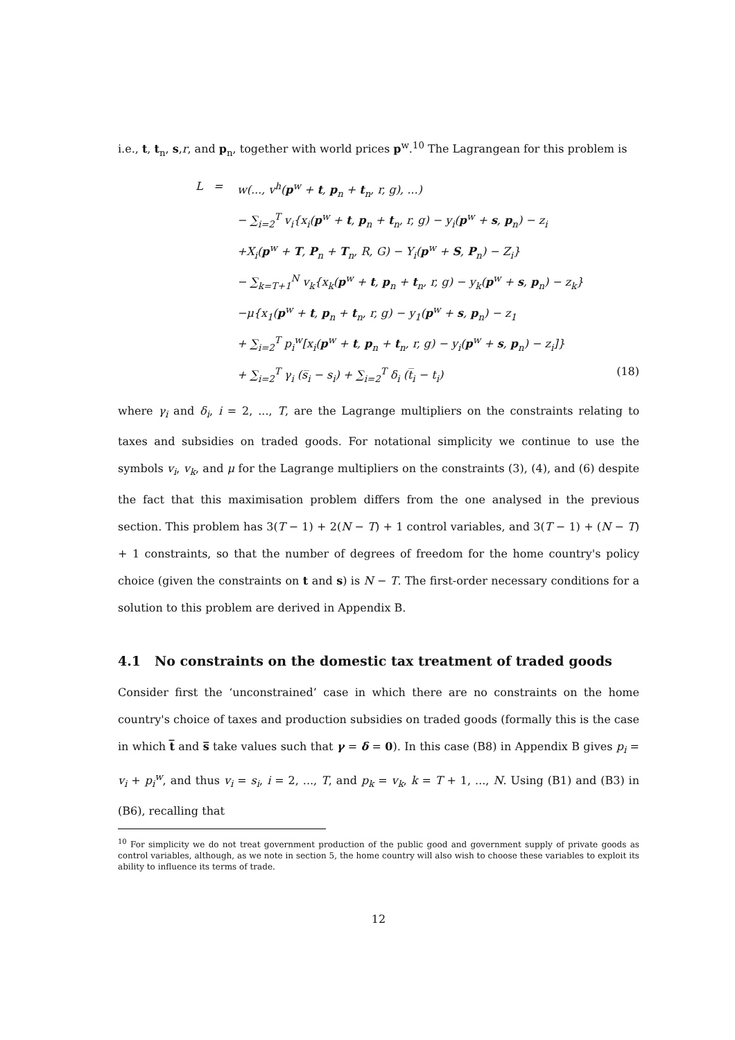i.e., t, t<sub>n</sub>, s,r, and p<sub>n</sub>, together with world prices p<sup>w</sup>.<sup>10</sup> The Lagrangean for this problem is
L = w(..., v<sup>h</sup>(p<sup>w</sup> + t, p<sub>n</sub> + t<sub>n</sub>, r, g), ...)
− ∑<sub>i=2</sub><sup>T</sup> v<sub>i</sub>{x<sub>i</sub>(p<sup>w</sup> + t, p<sub>n</sub> + t<sub>n</sub>, r, g) − y<sub>i</sub>(p<sup>w</sup> + s, p<sub>n</sub>) − z<sub>i</sub>
+X<sub>i</sub>(p<sup>w</sup> + T, P<sub>n</sub> + T<sub>n</sub>, R, G) − Y<sub>i</sub>(p<sup>w</sup> + S, P<sub>n</sub>) − Z<sub>i</sub>}
− ∑<sub>k=T+1</sub><sup>N</sup> v<sub>k</sub>{x<sub>k</sub>(p<sup>w</sup> + t, p<sub>n</sub> + t<sub>n</sub>, r, g) − y<sub>k</sub>(p<sup>w</sup> + s, p<sub>n</sub>) − z<sub>k</sub>}
−μ{x<sub>1</sub>(p<sup>w</sup> + t, p<sub>n</sub> + t<sub>n</sub>, r, g) − y<sub>1</sub>(p<sup>w</sup> + s, p<sub>n</sub>) − z<sub>1</sub>
+ ∑<sub>i=2</sub><sup>T</sup> p<sub>i</sub><sup>w</sup>[x<sub>i</sub>(p<sup>w</sup> + t, p<sub>n</sub> + t<sub>n</sub>, r, g) − y<sub>i</sub>(p<sup>w</sup> + s, p<sub>n</sub>) − z<sub>i</sub>]}
+ ∑<sub>i=2</sub><sup>T</sup> γ<sub>i</sub> (s̅<sub>i</sub> − s<sub>i</sub>) + ∑<sub>i=2</sub><sup>T</sup> δ<sub>i</sub> (t̅<sub>i</sub> − t<sub>i</sub>) (18)
where γ<sub>i</sub> and δ<sub>i</sub>, i = 2, ..., T, are the Lagrange multipliers on the constraints relating to taxes and subsidies on traded goods. For notational simplicity we continue to use the symbols v<sub>i</sub>, v<sub>k</sub>, and μ for the Lagrange multipliers on the constraints (3), (4), and (6) despite the fact that this maximisation problem differs from the one analysed in the previous section. This problem has 3(T − 1) + 2(N − T) + 1 control variables, and 3(T − 1) + (N − T) + 1 constraints, so that the number of degrees of freedom for the home country's policy choice (given the constraints on t and s) is N − T. The first-order necessary conditions for a solution to this problem are derived in Appendix B.
4.1 No constraints on the domestic tax treatment of traded goods
Consider first the ‘unconstrained’ case in which there are no constraints on the home country's choice of taxes and production subsidies on traded goods (formally this is the case in which t̅ and s̅ take values such that γ = δ = 0). In this case (B8) in Appendix B gives p<sub>i</sub> = v<sub>i</sub> + p<sub>i</sub><sup>w</sup>, and thus v<sub>i</sub> = s<sub>i</sub>, i = 2, ..., T, and p<sub>k</sub> = v<sub>k</sub>, k = T + 1, ..., N. Using (B1) and (B3) in (B6), recalling that
<sup>10</sup> For simplicity we do not treat government production of the public good and government supply of private goods as control variables, although, as we note in section 5, the home country will also wish to choose these variables to exploit its ability to influence its terms of trade.
12